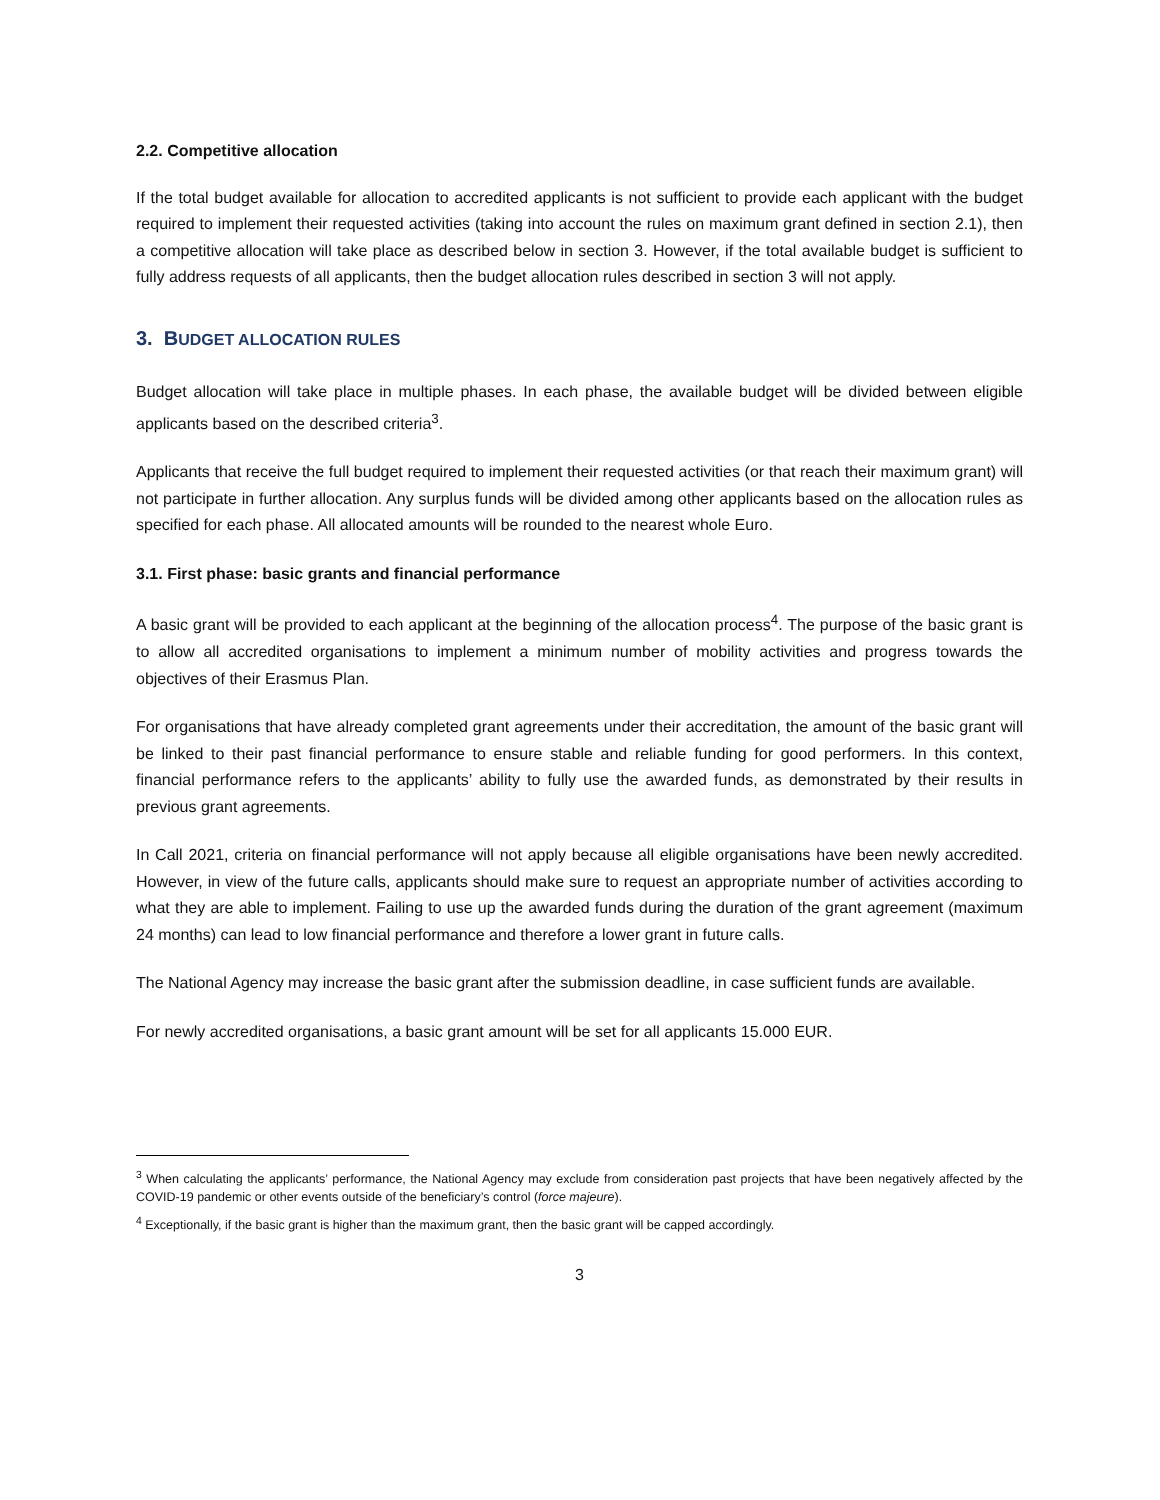2.2. Competitive allocation
If the total budget available for allocation to accredited applicants is not sufficient to provide each applicant with the budget required to implement their requested activities (taking into account the rules on maximum grant defined in section 2.1), then a competitive allocation will take place as described below in section 3. However, if the total available budget is sufficient to fully address requests of all applicants, then the budget allocation rules described in section 3 will not apply.
3. BUDGET ALLOCATION RULES
Budget allocation will take place in multiple phases. In each phase, the available budget will be divided between eligible applicants based on the described criteria<sup>3</sup>.
Applicants that receive the full budget required to implement their requested activities (or that reach their maximum grant) will not participate in further allocation. Any surplus funds will be divided among other applicants based on the allocation rules as specified for each phase. All allocated amounts will be rounded to the nearest whole Euro.
3.1. First phase: basic grants and financial performance
A basic grant will be provided to each applicant at the beginning of the allocation process<sup>4</sup>. The purpose of the basic grant is to allow all accredited organisations to implement a minimum number of mobility activities and progress towards the objectives of their Erasmus Plan.
For organisations that have already completed grant agreements under their accreditation, the amount of the basic grant will be linked to their past financial performance to ensure stable and reliable funding for good performers. In this context, financial performance refers to the applicants’ ability to fully use the awarded funds, as demonstrated by their results in previous grant agreements.
In Call 2021, criteria on financial performance will not apply because all eligible organisations have been newly accredited. However, in view of the future calls, applicants should make sure to request an appropriate number of activities according to what they are able to implement. Failing to use up the awarded funds during the duration of the grant agreement (maximum 24 months) can lead to low financial performance and therefore a lower grant in future calls.
The National Agency may increase the basic grant after the submission deadline, in case sufficient funds are available.
For newly accredited organisations, a basic grant amount will be set for all applicants 15.000 EUR.
<sup>3</sup> When calculating the applicants’ performance, the National Agency may exclude from consideration past projects that have been negatively affected by the COVID-19 pandemic or other events outside of the beneficiary’s control (force majeure).
<sup>4</sup> Exceptionally, if the basic grant is higher than the maximum grant, then the basic grant will be capped accordingly.
3